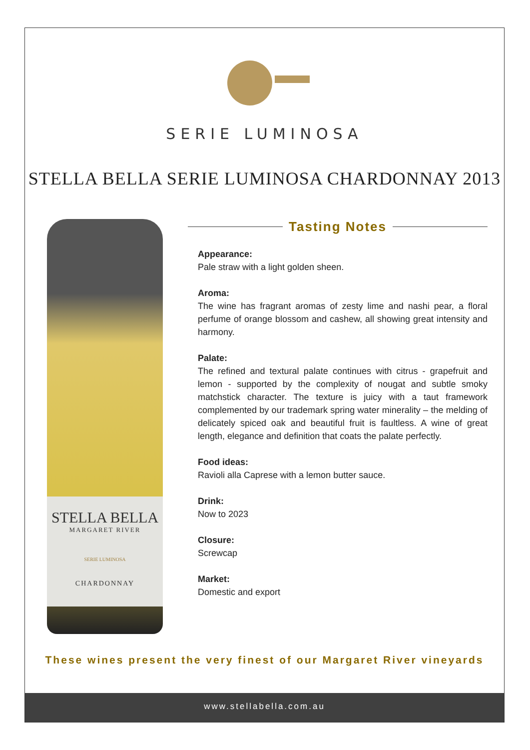SERIE LUMINOSA
STELLA BELLA SERIE LUMINOSA CHARDONNAY 2013
STELLA BELLA
MARGARET RIVER
SERIE LUMINOSA
CHARDONNAY
Tasting Notes
Appearance:
Pale straw with a light golden sheen.
Aroma:
The wine has fragrant aromas of zesty lime and nashi pear, a floral perfume of orange blossom and cashew, all showing great intensity and harmony.
Palate:
The refined and textural palate continues with citrus - grapefruit and lemon - supported by the complexity of nougat and subtle smoky matchstick character. The texture is juicy with a taut framework complemented by our trademark spring water minerality – the melding of delicately spiced oak and beautiful fruit is faultless. A wine of great length, elegance and definition that coats the palate perfectly.
Food ideas:
Ravioli alla Caprese with a lemon butter sauce.
Drink:
Now to 2023
Closure:
Screwcap
Market:
Domestic and export
These wines present the very finest of our Margaret River vineyards
www.stellabella.com.au